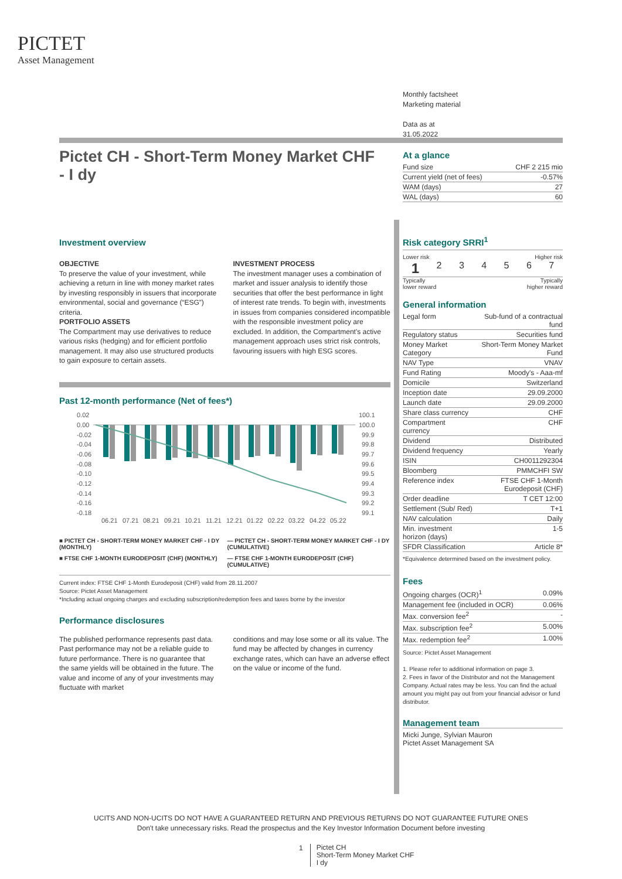PICTET
Asset Management
Monthly factsheet
Marketing material
Data as at
31.05.2022
Pictet CH - Short-Term Money Market CHF - I dy
At a glance
| Fund size | CHF 2 215 mio |
| Current yield (net of fees) | -0.57% |
| WAM (days) | 27 |
| WAL (days) | 60 |
Investment overview
OBJECTIVE
To preserve the value of your investment, while achieving a return in line with money market rates by investing responsibly in issuers that incorporate environmental, social and governance (“ESG”) criteria.
PORTFOLIO ASSETS
The Compartment may use derivatives to reduce various risks (hedging) and for efficient portfolio management. It may also use structured products to gain exposure to certain assets.
INVESTMENT PROCESS
The investment manager uses a combination of market and issuer analysis to identify those securities that offer the best performance in light of interest rate trends. To begin with, investments in issues from companies considered incompatible with the responsible investment policy are excluded. In addition, the Compartment's active management approach uses strict risk controls, favouring issuers with high ESG scores.
Past 12-month performance (Net of fees*)
0.02
0.00
-0.02
-0.04
-0.06
-0.08
-0.10
-0.12
-0.14
-0.16
-0.18
100.1
100.0
99.9
99.8
99.7
99.6
99.5
99.4
99.3
99.2
99.1
06.21
07.21
08.21
09.21
10.21
11.21
12.21
01.22
02.22
03.22
04.22
05.22
■ PICTET CH - SHORT-TERM MONEY MARKET CHF - I DY (MONTHLY)
— PICTET CH - SHORT-TERM MONEY MARKET CHF - I DY (CUMULATIVE)
■ FTSE CHF 1-MONTH EURODEPOSIT (CHF) (MONTHLY)
— FTSE CHF 1-MONTH EURODEPOSIT (CHF) (CUMULATIVE)
Current index: FTSE CHF 1-Month Eurodeposit (CHF) valid from 28.11.2007
Source: Pictet Asset Management
*Including actual ongoing charges and excluding subscription/redemption fees and taxes borne by the investor
Performance disclosures
The published performance represents past data. Past performance may not be a reliable guide to future performance. There is no guarantee that the same yields will be obtained in the future. The value and income of any of your investments may fluctuate with market
conditions and may lose some or all its value. The fund may be affected by changes in currency exchange rates, which can have an adverse effect on the value or income of the fund.
Risk category SRRI<sup>1</sup>
Lower risk Higher risk
1 234567
Typically
lower reward Typically
higher reward
General information
| Legal form | Sub-fund of a contractual fund |
| Regulatory status | Securities fund |
| Money Market Category | Short-Term Money Market Fund |
| NAV Type | VNAV |
| Fund Rating | Moody's - Aaa-mf |
| Domicile | Switzerland |
| Inception date | 29.09.2000 |
| Launch date | 29.09.2000 |
| Share class currency | CHF |
| Compartment currency | CHF |
| Dividend | Distributed |
| Dividend frequency | Yearly |
| ISIN | CH0011292304 |
| Bloomberg | PMMCHFI SW |
| Reference index | FTSE CHF 1-Month Eurodeposit (CHF) |
| Order deadline | T CET 12:00 |
| Settlement (Sub/ Red) | T+1 |
| NAV calculation | Daily |
| Min. investment horizon (days) | 1-5 |
| SFDR Classification | Article 8* |
*Equivalence determined based on the investment policy.
Fees
| Ongoing charges (OCR)<sup>1</sup> | 0.09% |
| Management fee (included in OCR) | 0.06% |
| Max. conversion fee<sup>2</sup> | - |
| Max. subscription fee<sup>2</sup> | 5.00% |
| Max. redemption fee<sup>2</sup> | 1.00% |
Source: Pictet Asset Management
1. Please refer to additional information on page 3.
2. Fees in favor of the Distributor and not the Management Company. Actual rates may be less. You can find the actual amount you might pay out from your financial advisor or fund distributor.
Management team
Micki Junge, Sylvian Mauron
Pictet Asset Management SA
UCITS AND NON-UCITS DO NOT HAVE A GUARANTEED RETURN AND PREVIOUS RETURNS DO NOT GUARANTEE FUTURE ONES
Don't take unnecessary risks. Read the prospectus and the Key Investor Information Document before investing
1 Pictet CH
Short-Term Money Market CHF
I dy